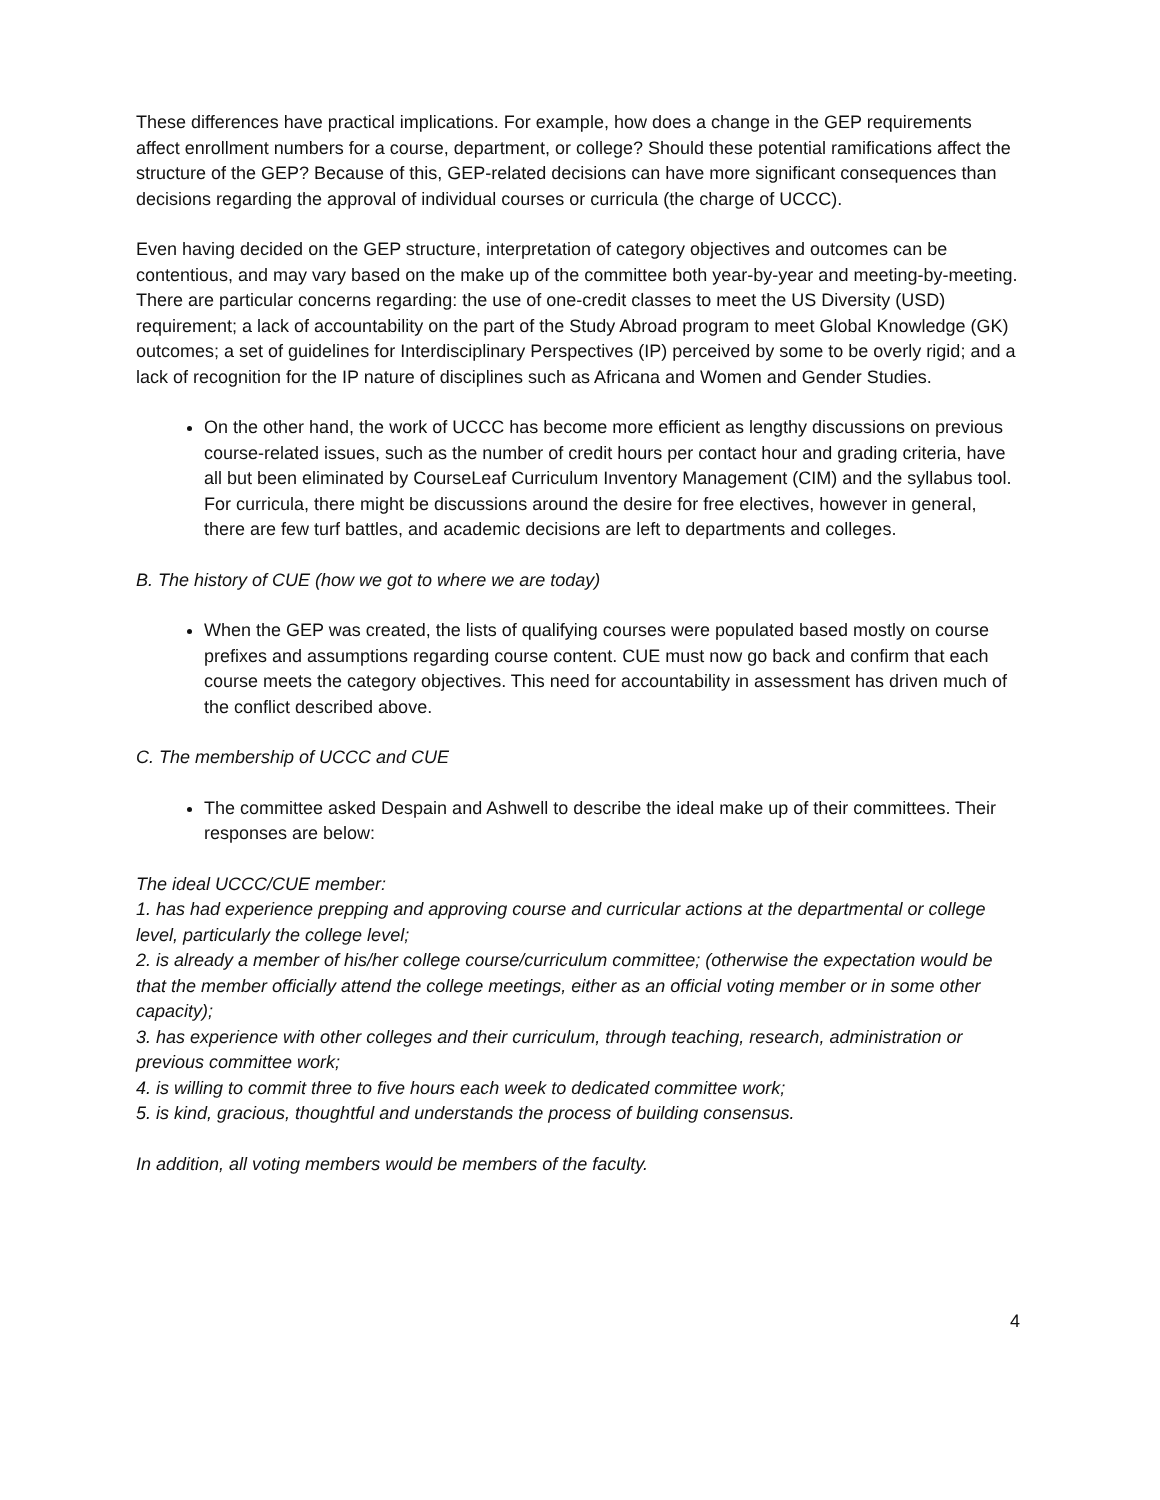These differences have practical implications. For example, how does a change in the GEP requirements affect enrollment numbers for a course, department, or college? Should these potential ramifications affect the structure of the GEP? Because of this, GEP-related decisions can have more significant consequences than decisions regarding the approval of individual courses or curricula (the charge of UCCC).
Even having decided on the GEP structure, interpretation of category objectives and outcomes can be contentious, and may vary based on the make up of the committee both year-by-year and meeting-by-meeting. There are particular concerns regarding: the use of one-credit classes to meet the US Diversity (USD) requirement; a lack of accountability on the part of the Study Abroad program to meet Global Knowledge (GK) outcomes; a set of guidelines for Interdisciplinary Perspectives (IP) perceived by some to be overly rigid; and a lack of recognition for the IP nature of disciplines such as Africana and Women and Gender Studies.
On the other hand, the work of UCCC has become more efficient as lengthy discussions on previous course-related issues, such as the number of credit hours per contact hour and grading criteria, have all but been eliminated by CourseLeaf Curriculum Inventory Management (CIM) and the syllabus tool. For curricula, there might be discussions around the desire for free electives, however in general, there are few turf battles, and academic decisions are left to departments and colleges.
B. The history of CUE (how we got to where we are today)
When the GEP was created, the lists of qualifying courses were populated based mostly on course prefixes and assumptions regarding course content. CUE must now go back and confirm that each course meets the category objectives. This need for accountability in assessment has driven much of the conflict described above.
C. The membership of UCCC and CUE
The committee asked Despain and Ashwell to describe the ideal make up of their committees. Their responses are below:
The ideal UCCC/CUE member:
1. has had experience prepping and approving course and curricular actions at the departmental or college level, particularly the college level;
2. is already a member of his/her college course/curriculum committee; (otherwise the expectation would be that the member officially attend the college meetings, either as an official voting member or in some other capacity);
3. has experience with other colleges and their curriculum, through teaching, research, administration or previous committee work;
4. is willing to commit three to five hours each week to dedicated committee work;
5. is kind, gracious, thoughtful and understands the process of building consensus.
In addition, all voting members would be members of the faculty.
4